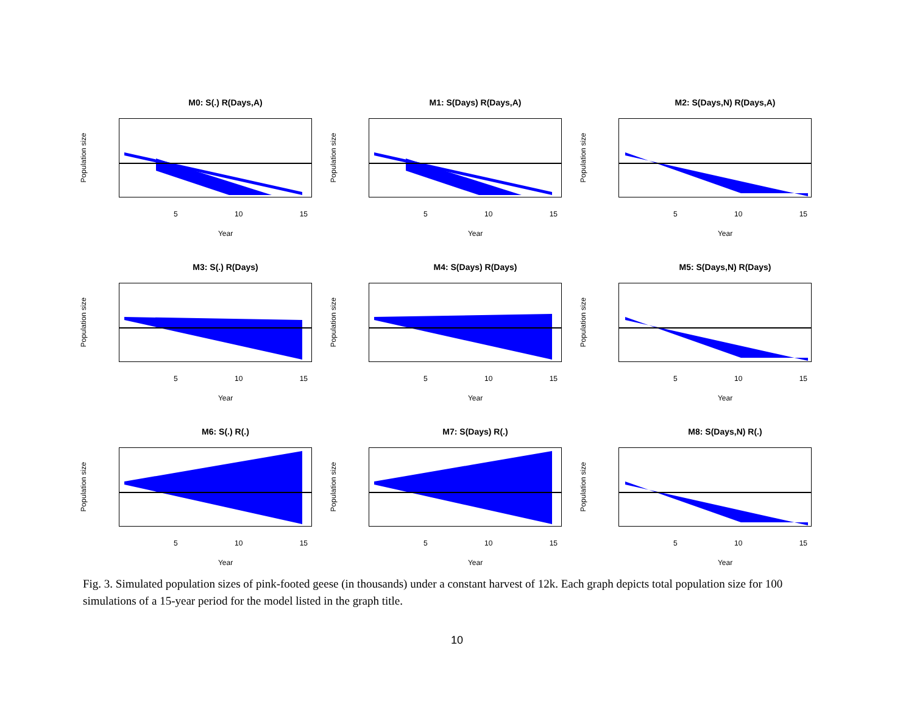M0: S(.) R(Days,A)
Population size
5 10 15
Year
M1: S(Days) R(Days,A)
Population size
5 10 15
Year
M2: S(Days,N) R(Days,A)
Population size
5 10 15
Year
M3: S(.) R(Days)
Population size
5 10 15
Year
M4: S(Days) R(Days)
Population size
5 10 15
Year
M5: S(Days,N) R(Days)
Population size
5 10 15
Year
M6: S(.) R(.)
Population size
5 10 15
Year
M7: S(Days) R(.)
Population size
5 10 15
Year
M8: S(Days,N) R(.)
Population size
5 10 15
Year
Fig. 3. Simulated population sizes of pink-footed geese (in thousands) under a constant harvest of 12k. Each graph depicts total population size for 100 simulations of a 15-year period for the model listed in the graph title.
10